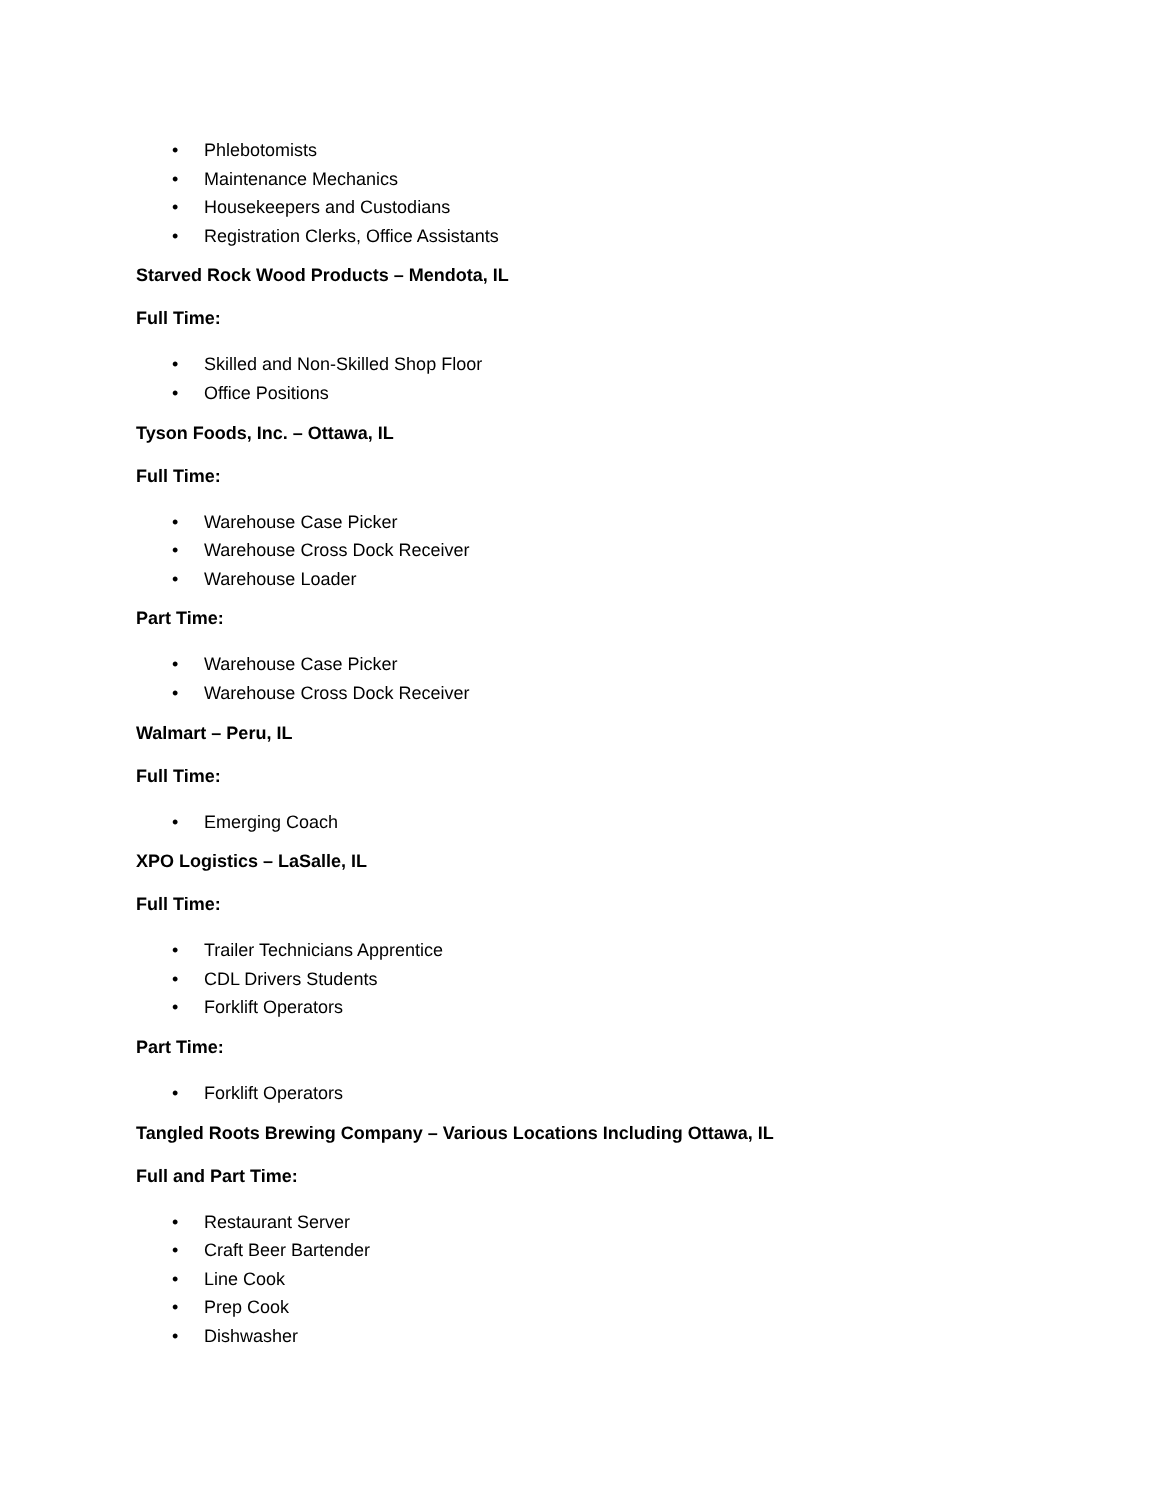• Phlebotomists
• Maintenance Mechanics
• Housekeepers and Custodians
• Registration Clerks, Office Assistants
Starved Rock Wood Products – Mendota, IL
Full Time:
• Skilled and Non-Skilled Shop Floor
• Office Positions
Tyson Foods, Inc. – Ottawa, IL
Full Time:
• Warehouse Case Picker
• Warehouse Cross Dock Receiver
• Warehouse Loader
Part Time:
• Warehouse Case Picker
• Warehouse Cross Dock Receiver
Walmart – Peru, IL
Full Time:
• Emerging Coach
XPO Logistics – LaSalle, IL
Full Time:
• Trailer Technicians Apprentice
• CDL Drivers Students
• Forklift Operators
Part Time:
• Forklift Operators
Tangled Roots Brewing Company – Various Locations Including Ottawa, IL
Full and Part Time:
• Restaurant Server
• Craft Beer Bartender
• Line Cook
• Prep Cook
• Dishwasher